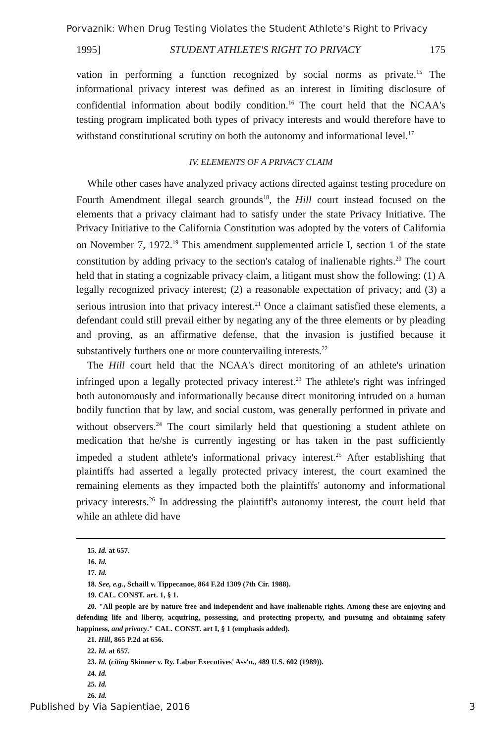Porvaznik: When Drug Testing Violates the Student Athlete's Right to Privacy
1995] STUDENT ATHLETE'S RIGHT TO PRIVACY 175
vation in performing a function recognized by social norms as private.<sup>15</sup> The informational privacy interest was defined as an interest in limiting disclosure of confidential information about bodily condition.<sup>16</sup> The court held that the NCAA's testing program implicated both types of privacy interests and would therefore have to withstand constitutional scrutiny on both the autonomy and informational level.<sup>17</sup>
IV. ELEMENTS OF A PRIVACY CLAIM
While other cases have analyzed privacy actions directed against testing procedure on Fourth Amendment illegal search grounds<sup>18</sup>, the Hill court instead focused on the elements that a privacy claimant had to satisfy under the state Privacy Initiative. The Privacy Initiative to the California Constitution was adopted by the voters of California on November 7, 1972.<sup>19</sup> This amendment supplemented article I, section 1 of the state constitution by adding privacy to the section's catalog of inalienable rights.<sup>20</sup> The court held that in stating a cognizable privacy claim, a litigant must show the following: (1) A legally recognized privacy interest; (2) a reasonable expectation of privacy; and (3) a serious intrusion into that privacy interest.<sup>21</sup> Once a claimant satisfied these elements, a defendant could still prevail either by negating any of the three elements or by pleading and proving, as an affirmative defense, that the invasion is justified because it substantively furthers one or more countervailing interests.<sup>22</sup>
The Hill court held that the NCAA's direct monitoring of an athlete's urination infringed upon a legally protected privacy interest.<sup>23</sup> The athlete's right was infringed both autonomously and informationally because direct monitoring intruded on a human bodily function that by law, and social custom, was generally performed in private and without observers.<sup>24</sup> The court similarly held that questioning a student athlete on medication that he/she is currently ingesting or has taken in the past sufficiently impeded a student athlete's informational privacy interest.<sup>25</sup> After establishing that plaintiffs had asserted a legally protected privacy interest, the court examined the remaining elements as they impacted both the plaintiffs' autonomy and informational privacy interests.<sup>26</sup> In addressing the plaintiff's autonomy interest, the court held that while an athlete did have
15. Id. at 657.
16. Id.
17. Id.
18. See, e.g., Schaill v. Tippecanoe, 864 F.2d 1309 (7th Cir. 1988).
19. CAL. CONST. art. 1, § 1.
20. "All people are by nature free and independent and have inalienable rights. Among these are enjoying and defending life and liberty, acquiring, possessing, and protecting property, and pursuing and obtaining safety happiness, and privacy." CAL. CONST. art I, § 1 (emphasis added).
21. Hill, 865 P.2d at 656.
22. Id. at 657.
23. Id. (citing Skinner v. Ry. Labor Executives' Ass'n., 489 U.S. 602 (1989)).
24. Id.
25. Id.
26. Id.
Published by Via Sapientiae, 2016 3